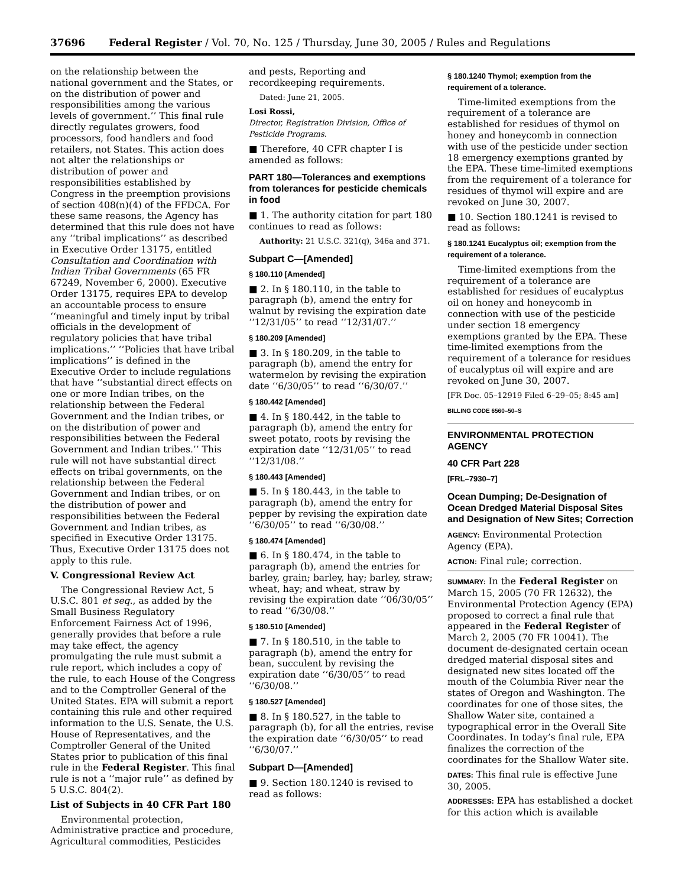37696 Federal Register / Vol. 70, No. 125 / Thursday, June 30, 2005 / Rules and Regulations
on the relationship between the national government and the States, or on the distribution of power and responsibilities among the various levels of government.’’ This final rule directly regulates growers, food processors, food handlers and food retailers, not States. This action does not alter the relationships or distribution of power and responsibilities established by Congress in the preemption provisions of section 408(n)(4) of the FFDCA. For these same reasons, the Agency has determined that this rule does not have any ‘‘tribal implications’’ as described in Executive Order 13175, entitled Consultation and Coordination with Indian Tribal Governments (65 FR 67249, November 6, 2000). Executive Order 13175, requires EPA to develop an accountable process to ensure ‘‘meaningful and timely input by tribal officials in the development of regulatory policies that have tribal implications.’’ ‘‘Policies that have tribal implications’’ is defined in the Executive Order to include regulations that have ‘‘substantial direct effects on one or more Indian tribes, on the relationship between the Federal Government and the Indian tribes, or on the distribution of power and responsibilities between the Federal Government and Indian tribes.’’ This rule will not have substantial direct effects on tribal governments, on the relationship between the Federal Government and Indian tribes, or on the distribution of power and responsibilities between the Federal Government and Indian tribes, as specified in Executive Order 13175. Thus, Executive Order 13175 does not apply to this rule.
V. Congressional Review Act
The Congressional Review Act, 5 U.S.C. 801 et seq., as added by the Small Business Regulatory Enforcement Fairness Act of 1996, generally provides that before a rule may take effect, the agency promulgating the rule must submit a rule report, which includes a copy of the rule, to each House of the Congress and to the Comptroller General of the United States. EPA will submit a report containing this rule and other required information to the U.S. Senate, the U.S. House of Representatives, and the Comptroller General of the United States prior to publication of this final rule in the Federal Register. This final rule is not a ‘‘major rule’’ as defined by 5 U.S.C. 804(2).
List of Subjects in 40 CFR Part 180
Environmental protection, Administrative practice and procedure, Agricultural commodities, Pesticides
and pests, Reporting and recordkeeping requirements.
Dated: June 21, 2005.
Losi Rossi,
Director, Registration Division, Office of Pesticide Programs.
■ Therefore, 40 CFR chapter I is amended as follows:
PART 180—Tolerances and exemptions from tolerances for pesticide chemicals in food
■ 1. The authority citation for part 180 continues to read as follows:
Authority: 21 U.S.C. 321(q), 346a and 371.
Subpart C—[Amended]
§ 180.110 [Amended]
■ 2. In § 180.110, in the table to paragraph (b), amend the entry for walnut by revising the expiration date ‘‘12/31/05’’ to read ‘‘12/31/07.’’
§ 180.209 [Amended]
■ 3. In § 180.209, in the table to paragraph (b), amend the entry for watermelon by revising the expiration date ‘‘6/30/05’’ to read ‘‘6/30/07.’’
§ 180.442 [Amended]
■ 4. In § 180.442, in the table to paragraph (b), amend the entry for sweet potato, roots by revising the expiration date ‘‘12/31/05’’ to read ‘‘12/31/08.’’
§ 180.443 [Amended]
■ 5. In § 180.443, in the table to paragraph (b), amend the entry for pepper by revising the expiration date ‘‘6/30/05’’ to read ‘‘6/30/08.’’
§ 180.474 [Amended]
■ 6. In § 180.474, in the table to paragraph (b), amend the entries for barley, grain; barley, hay; barley, straw; wheat, hay; and wheat, straw by revising the expiration date ‘‘06/30/05’’ to read ‘‘6/30/08.’’
§ 180.510 [Amended]
■ 7. In § 180.510, in the table to paragraph (b), amend the entry for bean, succulent by revising the expiration date ‘‘6/30/05’’ to read ‘‘6/30/08.’’
§ 180.527 [Amended]
■ 8. In § 180.527, in the table to paragraph (b), for all the entries, revise the expiration date ‘‘6/30/05’’ to read ‘‘6/30/07.’’
Subpart D—[Amended]
■ 9. Section 180.1240 is revised to read as follows:
§ 180.1240 Thymol; exemption from the requirement of a tolerance.
Time-limited exemptions from the requirement of a tolerance are established for residues of thymol on honey and honeycomb in connection with use of the pesticide under section 18 emergency exemptions granted by the EPA. These time-limited exemptions from the requirement of a tolerance for residues of thymol will expire and are revoked on June 30, 2007.
■ 10. Section 180.1241 is revised to read as follows:
§ 180.1241 Eucalyptus oil; exemption from the requirement of a tolerance.
Time-limited exemptions from the requirement of a tolerance are established for residues of eucalyptus oil on honey and honeycomb in connection with use of the pesticide under section 18 emergency exemptions granted by the EPA. These time-limited exemptions from the requirement of a tolerance for residues of eucalyptus oil will expire and are revoked on June 30, 2007.
[FR Doc. 05–12919 Filed 6–29–05; 8:45 am]
BILLING CODE 6560–50–S
ENVIRONMENTAL PROTECTION AGENCY
40 CFR Part 228
[FRL–7930–7]
Ocean Dumping; De-Designation of Ocean Dredged Material Disposal Sites and Designation of New Sites; Correction
AGENCY: Environmental Protection Agency (EPA).
ACTION: Final rule; correction.
SUMMARY: In the Federal Register on March 15, 2005 (70 FR 12632), the Environmental Protection Agency (EPA) proposed to correct a final rule that appeared in the Federal Register of March 2, 2005 (70 FR 10041). The document de-designated certain ocean dredged material disposal sites and designated new sites located off the mouth of the Columbia River near the states of Oregon and Washington. The coordinates for one of those sites, the Shallow Water site, contained a typographical error in the Overall Site Coordinates. In today’s final rule, EPA finalizes the correction of the coordinates for the Shallow Water site.
DATES: This final rule is effective June 30, 2005.
ADDRESSES: EPA has established a docket for this action which is available